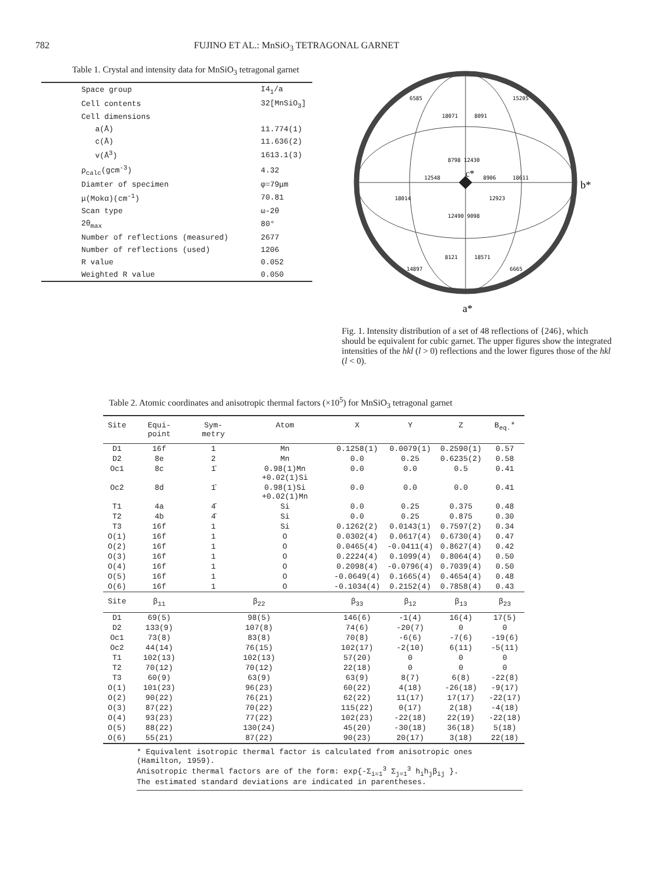782 FUJINO ET AL.: MnSiO<sub>3</sub> TETRAGONAL GARNET
Table 1. Crystal and intensity data for MnSiO<sub>3</sub> tetragonal garnet
| Space group | I4<sub>1</sub>/a |
| Cell contents | 32[MnSiO<sub>3</sub>] |
| Cell dimensions | |
| a(Å) | 11.774(1) |
| c(Å) | 11.636(2) |
| v(Å<sup>3</sup>) | 1613.1(3) |
| ρ<sub>calc</sub>(gcm<sup>-3</sup>) | 4.32 |
| Diamter of specimen | φ=79μm |
| μ(Mokα)(cm<sup>-1</sup>) | 70.81 |
| Scan type | ω-2θ |
| 2θ<sub>max</sub> | 80° |
| Number of reflections (measured) | 2677 |
| Number of reflections (used) | 1206 |
| R value | 0.052 |
| Weighted R value | 0.050 |
6585
18071
8091
15205
8798 12430
12548
8906
18611
18014
12923
12490 9098
8121
18571
14897
6665
c*
b*
a*
Fig. 1. Intensity distribution of a set of 48 reflections of {246}, which should be equivalent for cubic garnet. The upper figures show the integrated intensities of the hkl (l > 0) reflections and the lower figures those of the hkl (l < 0).
Table 2. Atomic coordinates and anisotropic thermal factors (×10<sup>5</sup>) for MnSiO<sub>3</sub> tetragonal garnet
| Site | Equi- point | Sym- metry | Atom | X | Y | Z | B<sub>eq.</sub>* |
| --- | --- | --- | --- | --- | --- | --- | --- |
| D1 | 16f | 1 | Mn | 0.1258(1) | 0.0079(1) | 0.2590(1) | 0.57 |
| D2 | 8e | 2 | Mn | 0.0 | 0.25 | 0.6235(2) | 0.58 |
| Oc1 | 8c | 1̄ | 0.98(1)Mn +0.02(1)Si | 0.0 | 0.0 | 0.5 | 0.41 |
| Oc2 | 8d | 1̄ | 0.98(1)Si +0.02(1)Mn | 0.0 | 0.0 | 0.0 | 0.41 |
| T1 | 4a | 4̄ | Si | 0.0 | 0.25 | 0.375 | 0.48 |
| T2 | 4b | 4̄ | Si | 0.0 | 0.25 | 0.875 | 0.30 |
| T3 | 16f | 1 | Si | 0.1262(2) | 0.0143(1) | 0.7597(2) | 0.34 |
| O(1) | 16f | 1 | O | 0.0302(4) | 0.0617(4) | 0.6730(4) | 0.47 |
| O(2) | 16f | 1 | O | 0.0465(4) | -0.0411(4) | 0.8627(4) | 0.42 |
| O(3) | 16f | 1 | O | 0.2224(4) | 0.1099(4) | 0.8064(4) | 0.50 |
| O(4) | 16f | 1 | O | 0.2098(4) | -0.0796(4) | 0.7039(4) | 0.50 |
| O(5) | 16f | 1 | O | -0.0649(4) | 0.1665(4) | 0.4654(4) | 0.48 |
| O(6) | 16f | 1 | O | -0.1034(4) | 0.2152(4) | 0.7858(4) | 0.43 |
| Site | β<sub>11</sub> | β<sub>22</sub> | | β<sub>33</sub> | β<sub>12</sub> | β<sub>13</sub> | β<sub>23</sub> |
| D1 | 69(5) | 98(5) | | 146(6) | -1(4) | 16(4) | 17(5) |
| D2 | 133(9) | 107(8) | | 74(6) | -20(7) | 0 | 0 |
| Oc1 | 73(8) | 83(8) | | 70(8) | -6(6) | -7(6) | -19(6) |
| Oc2 | 44(14) | 76(15) | | 102(17) | -2(10) | 6(11) | -5(11) |
| T1 | 102(13) | 102(13) | | 57(20) | 0 | 0 | 0 |
| T2 | 70(12) | 70(12) | | 22(18) | 0 | 0 | 0 |
| T3 | 60(9) | 63(9) | | 63(9) | 8(7) | 6(8) | -22(8) |
| O(1) | 101(23) | 96(23) | | 60(22) | 4(18) | -26(18) | -9(17) |
| O(2) | 90(22) | 76(21) | | 62(22) | 11(17) | 17(17) | -22(17) |
| O(3) | 87(22) | 70(22) | | 115(22) | 0(17) | 2(18) | -4(18) |
| O(4) | 93(23) | 77(22) | | 102(23) | -22(18) | 22(19) | -22(18) |
| O(5) | 88(22) | 130(24) | | 45(20) | -30(18) | 36(18) | 5(18) |
| O(6) | 55(21) | 87(22) | | 90(23) | 20(17) | 3(18) | 22(18) |
* Equivalent isotropic thermal factor is calculated from anisotropic ones (Hamilton, 1959).
Anisotropic thermal factors are of the form: exp{-Σ<sub>i=1</sub><sup>3</sup> Σ<sub>j=1</sub><sup>3</sup> h<sub>i</sub>h<sub>j</sub>β<sub>ij</sub> }.
The estimated standard deviations are indicated in parentheses.